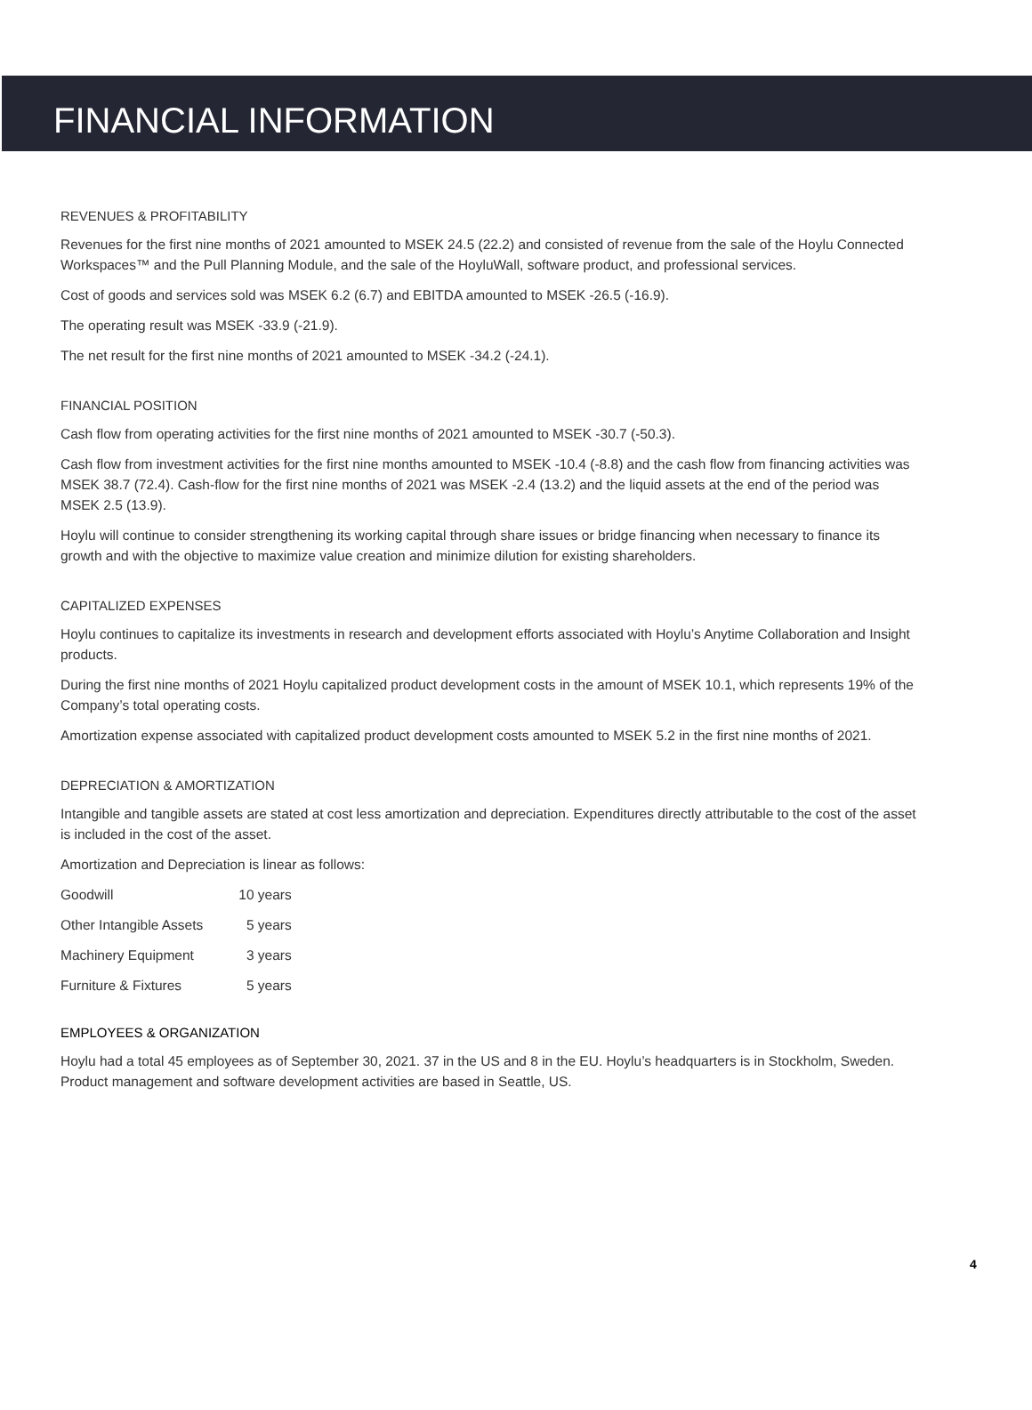FINANCIAL INFORMATION
REVENUES & PROFITABILITY
Revenues for the first nine months of 2021 amounted to MSEK 24.5 (22.2) and consisted of revenue from the sale of the Hoylu Connected Workspaces™ and the Pull Planning Module, and the sale of the HoyluWall, software product, and professional services.
Cost of goods and services sold was MSEK 6.2 (6.7) and EBITDA amounted to MSEK -26.5 (-16.9).
The operating result was MSEK -33.9 (-21.9).
The net result for the first nine months of 2021 amounted to MSEK -34.2 (-24.1).
FINANCIAL POSITION
Cash flow from operating activities for the first nine months of 2021 amounted to MSEK -30.7 (-50.3).
Cash flow from investment activities for the first nine months amounted to MSEK -10.4 (-8.8) and the cash flow from financing activities was MSEK 38.7 (72.4). Cash-flow for the first nine months of 2021 was MSEK -2.4 (13.2) and the liquid assets at the end of the period was MSEK 2.5 (13.9).
Hoylu will continue to consider strengthening its working capital through share issues or bridge financing when necessary to finance its growth and with the objective to maximize value creation and minimize dilution for existing shareholders.
CAPITALIZED EXPENSES
Hoylu continues to capitalize its investments in research and development efforts associated with Hoylu’s Anytime Collaboration and Insight products.
During the first nine months of 2021 Hoylu capitalized product development costs in the amount of MSEK 10.1, which represents 19% of the Company’s total operating costs.
Amortization expense associated with capitalized product development costs amounted to MSEK 5.2 in the first nine months of 2021.
DEPRECIATION & AMORTIZATION
Intangible and tangible assets are stated at cost less amortization and depreciation. Expenditures directly attributable to the cost of the asset is included in the cost of the asset.
Amortization and Depreciation is linear as follows:
| Goodwill | 10 years |
| Other Intangible Assets | 5 years |
| Machinery Equipment | 3 years |
| Furniture & Fixtures | 5 years |
EMPLOYEES & ORGANIZATION
Hoylu had a total 45 employees as of September 30, 2021. 37 in the US and 8 in the EU. Hoylu’s headquarters is in Stockholm, Sweden. Product management and software development activities are based in Seattle, US.
4